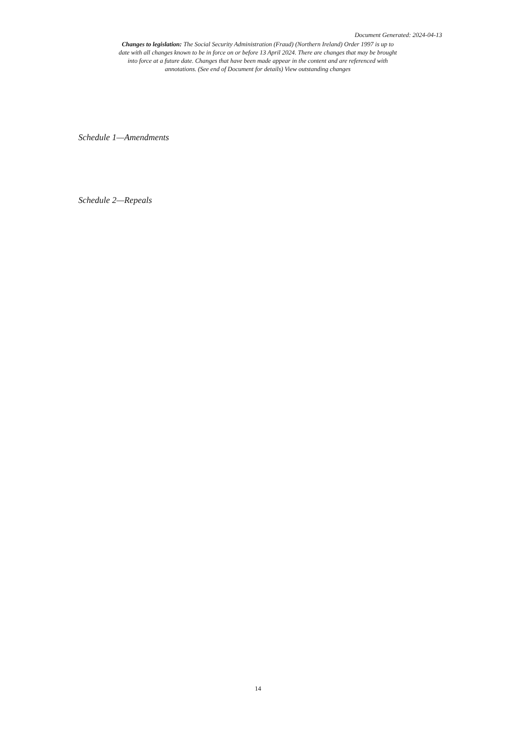Document Generated: 2024-04-13
Changes to legislation: The Social Security Administration (Fraud) (Northern Ireland) Order 1997 is up to date with all changes known to be in force on or before 13 April 2024. There are changes that may be brought into force at a future date. Changes that have been made appear in the content and are referenced with annotations. (See end of Document for details) View outstanding changes
Schedule 1—Amendments
Schedule 2—Repeals
14